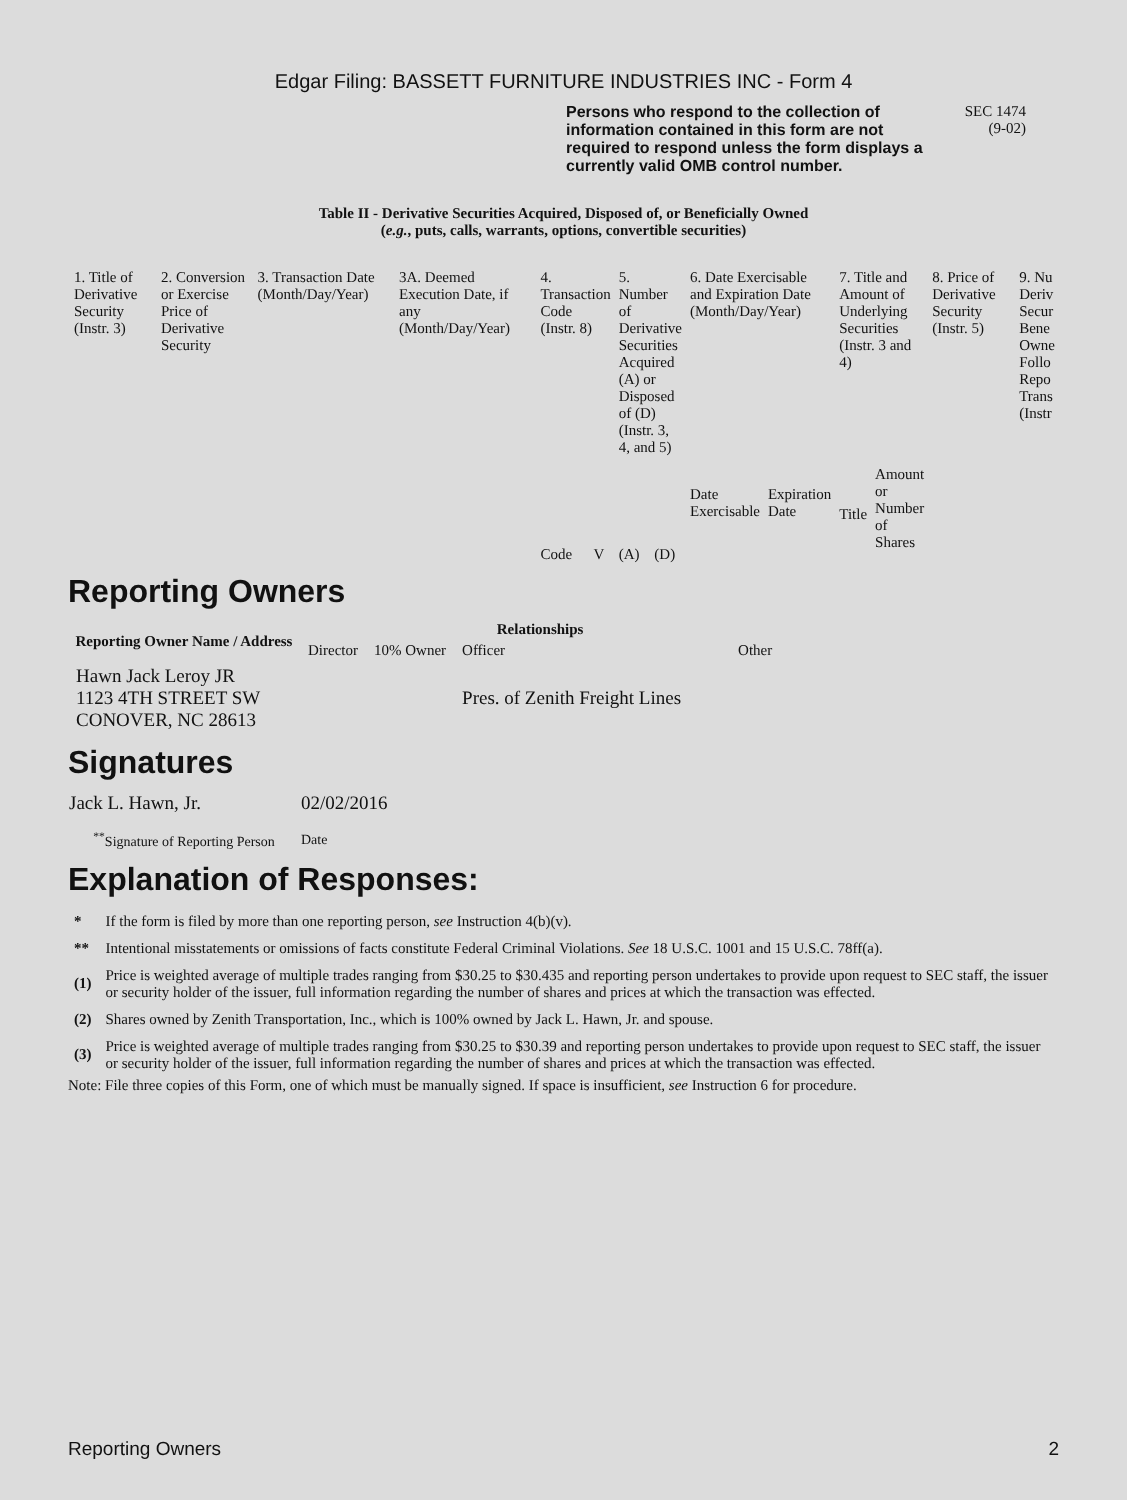Edgar Filing: BASSETT FURNITURE INDUSTRIES INC - Form 4
Persons who respond to the collection of information contained in this form are not required to respond unless the form displays a currently valid OMB control number. SEC 1474
(9-02)
Table II - Derivative Securities Acquired, Disposed of, or Beneficially Owned
(e.g., puts, calls, warrants, options, convertible securities)
| 1. Title of Derivative Security (Instr. 3) | 2. Conversion or Exercise Price of Derivative Security | 3. Transaction Date (Month/Day/Year) | 3A. Deemed Execution Date, if any (Month/Day/Year) | 4. Transaction Code (Instr. 8) | | 5. Number of Derivative Securities Acquired (A) or Disposed of (D) (Instr. 3, 4, and 5) | | 6. Date Exercisable and Expiration Date (Month/Day/Year) | | 7. Title and Amount of Underlying Securities (Instr. 3 and 4) | | 8. Price of Derivative Security (Instr. 5) | 9. Nu Deriv Secur Bene Owne Follo Repo Trans (Instr |
| | | | | Code | V | (A) | (D) | Date Exercisable | Expiration Date | Title | Amount or Number of Shares | | |
Reporting Owners
| Reporting Owner Name / Address | Relationships | | | |
| --- | --- | --- | --- | --- |
| | Director | 10% Owner | Officer | Other |
| Hawn Jack Leroy JR 1123 4TH STREET SW CONOVER, NC 28613 | | | Pres. of Zenith Freight Lines | |
Signatures
| Jack L. Hawn, Jr. | 02/02/2016 |
| <sup>**</sup> Signature of Reporting Person | Date |
Explanation of Responses:
| * | If the form is filed by more than one reporting person, see Instruction 4(b)(v). |
| ** | Intentional misstatements or omissions of facts constitute Federal Criminal Violations. See 18 U.S.C. 1001 and 15 U.S.C. 78ff(a). |
| (1) | Price is weighted average of multiple trades ranging from $30.25 to $30.435 and reporting person undertakes to provide upon request to SEC staff, the issuer or security holder of the issuer, full information regarding the number of shares and prices at which the transaction was effected. |
| (2) | Shares owned by Zenith Transportation, Inc., which is 100% owned by Jack L. Hawn, Jr. and spouse. |
| (3) | Price is weighted average of multiple trades ranging from $30.25 to $30.39 and reporting person undertakes to provide upon request to SEC staff, the issuer or security holder of the issuer, full information regarding the number of shares and prices at which the transaction was effected. |
Note: File three copies of this Form, one of which must be manually signed. If space is insufficient, see Instruction 6 for procedure.
Reporting Owners 2